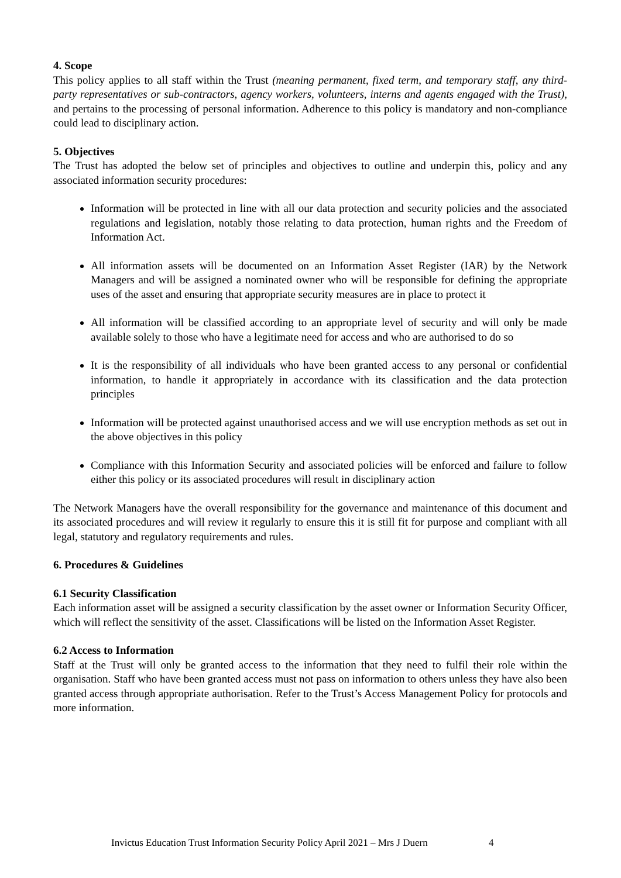4. Scope
This policy applies to all staff within the Trust (meaning permanent, fixed term, and temporary staff, any third-party representatives or sub-contractors, agency workers, volunteers, interns and agents engaged with the Trust), and pertains to the processing of personal information. Adherence to this policy is mandatory and non-compliance could lead to disciplinary action.
5. Objectives
The Trust has adopted the below set of principles and objectives to outline and underpin this, policy and any associated information security procedures:
Information will be protected in line with all our data protection and security policies and the associated regulations and legislation, notably those relating to data protection, human rights and the Freedom of Information Act.
All information assets will be documented on an Information Asset Register (IAR) by the Network Managers and will be assigned a nominated owner who will be responsible for defining the appropriate uses of the asset and ensuring that appropriate security measures are in place to protect it
All information will be classified according to an appropriate level of security and will only be made available solely to those who have a legitimate need for access and who are authorised to do so
It is the responsibility of all individuals who have been granted access to any personal or confidential information, to handle it appropriately in accordance with its classification and the data protection principles
Information will be protected against unauthorised access and we will use encryption methods as set out in the above objectives in this policy
Compliance with this Information Security and associated policies will be enforced and failure to follow either this policy or its associated procedures will result in disciplinary action
The Network Managers have the overall responsibility for the governance and maintenance of this document and its associated procedures and will review it regularly to ensure this it is still fit for purpose and compliant with all legal, statutory and regulatory requirements and rules.
6. Procedures & Guidelines
6.1 Security Classification
Each information asset will be assigned a security classification by the asset owner or Information Security Officer, which will reflect the sensitivity of the asset. Classifications will be listed on the Information Asset Register.
6.2 Access to Information
Staff at the Trust will only be granted access to the information that they need to fulfil their role within the organisation. Staff who have been granted access must not pass on information to others unless they have also been granted access through appropriate authorisation. Refer to the Trust’s Access Management Policy for protocols and more information.
Invictus Education Trust Information Security Policy April 2021 – Mrs J Duern 4